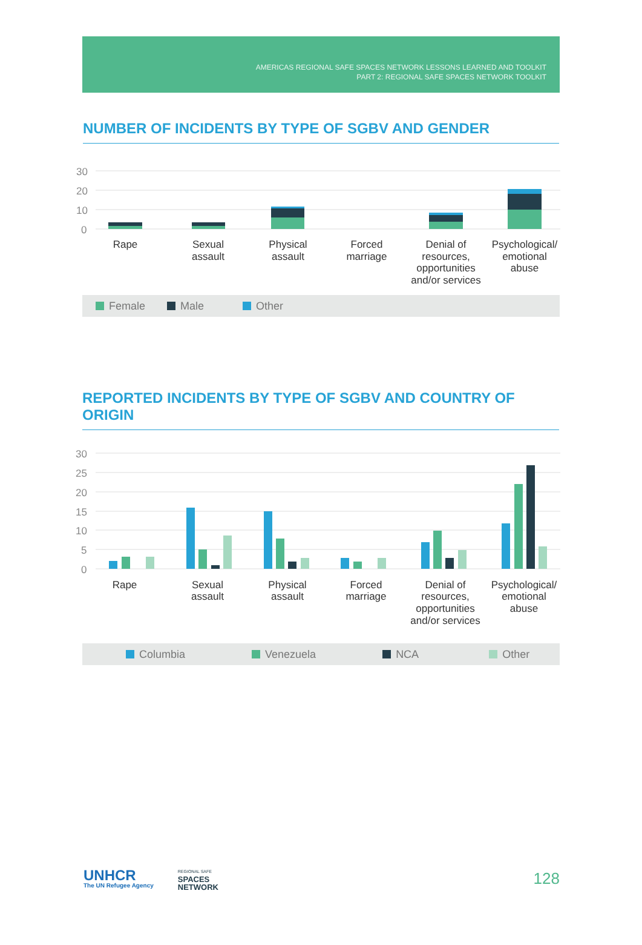AMERICAS REGIONAL SAFE SPACES NETWORK LESSONS LEARNED AND TOOLKIT
PART 2: REGIONAL SAFE SPACES NETWORK TOOLKIT
NUMBER OF INCIDENTS BY TYPE OF SGBV AND GENDER
30
20
10
0
Rape
Sexual
assault
Physical
assault
Forced
marriage
Denial of
resources,
opportunities
and/or services
Psychological/
emotional
abuse
Female Male Other
REPORTED INCIDENTS BY TYPE OF SGBV AND COUNTRY OF ORIGIN
30
25
20
15
10
5
0
Rape
Sexual
assault
Physical
assault
Forced
marriage
Denial of
resources,
opportunities
and/or services
Psychological/
emotional
abuse
Columbia Venezuela NCA Other
UNHCR
The UN Refugee Agency
REGIONAL SAFE
SPACES
NETWORK
128